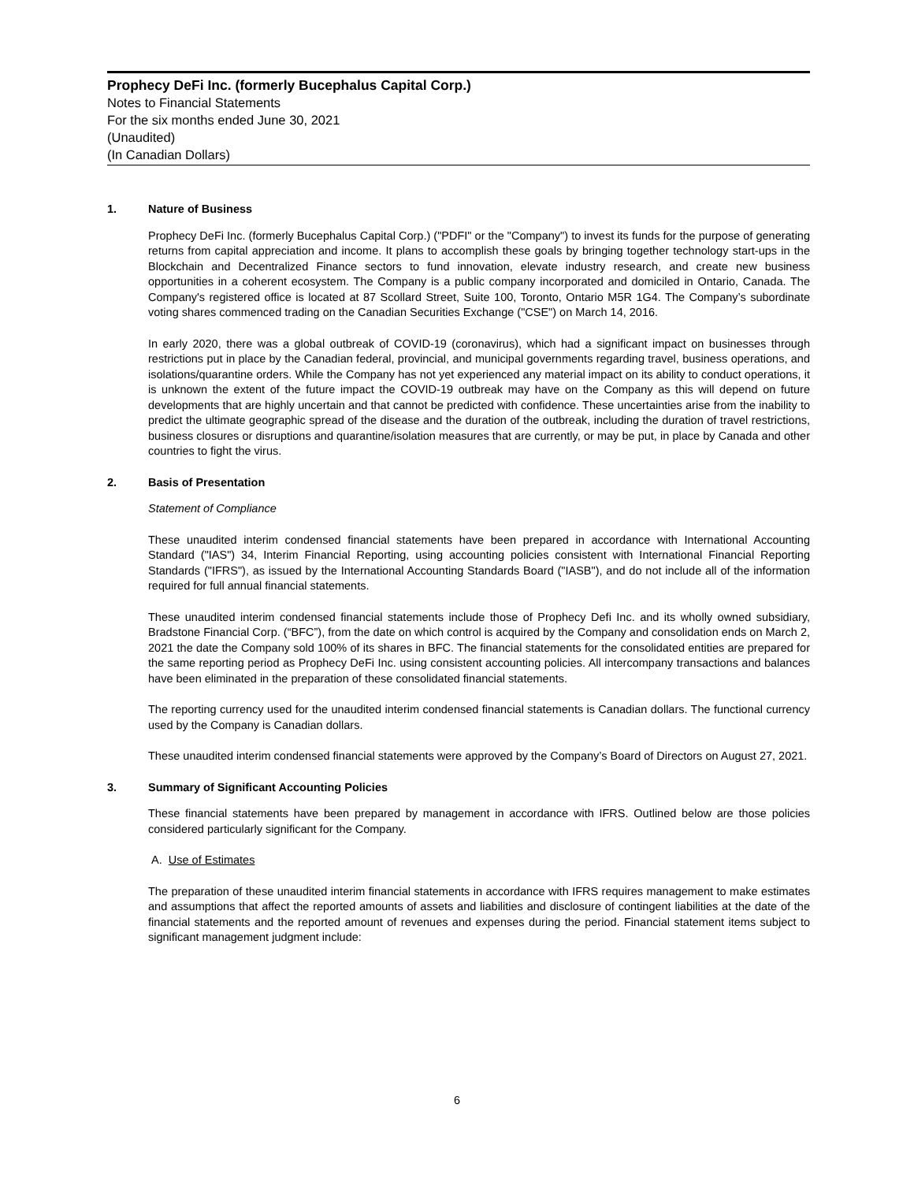Prophecy DeFi Inc. (formerly Bucephalus Capital Corp.)
Notes to Financial Statements
For the six months ended June 30, 2021
(Unaudited)
(In Canadian Dollars)
1. Nature of Business
Prophecy DeFi Inc. (formerly Bucephalus Capital Corp.) ("PDFI" or the "Company") to invest its funds for the purpose of generating returns from capital appreciation and income. It plans to accomplish these goals by bringing together technology start-ups in the Blockchain and Decentralized Finance sectors to fund innovation, elevate industry research, and create new business opportunities in a coherent ecosystem. The Company is a public company incorporated and domiciled in Ontario, Canada. The Company's registered office is located at 87 Scollard Street, Suite 100, Toronto, Ontario M5R 1G4. The Company’s subordinate voting shares commenced trading on the Canadian Securities Exchange ("CSE") on March 14, 2016.
In early 2020, there was a global outbreak of COVID-19 (coronavirus), which had a significant impact on businesses through restrictions put in place by the Canadian federal, provincial, and municipal governments regarding travel, business operations, and isolations/quarantine orders. While the Company has not yet experienced any material impact on its ability to conduct operations, it is unknown the extent of the future impact the COVID-19 outbreak may have on the Company as this will depend on future developments that are highly uncertain and that cannot be predicted with confidence. These uncertainties arise from the inability to predict the ultimate geographic spread of the disease and the duration of the outbreak, including the duration of travel restrictions, business closures or disruptions and quarantine/isolation measures that are currently, or may be put, in place by Canada and other countries to fight the virus.
2. Basis of Presentation
Statement of Compliance
These unaudited interim condensed financial statements have been prepared in accordance with International Accounting Standard ("IAS") 34, Interim Financial Reporting, using accounting policies consistent with International Financial Reporting Standards ("IFRS"), as issued by the International Accounting Standards Board ("IASB"), and do not include all of the information required for full annual financial statements.
These unaudited interim condensed financial statements include those of Prophecy Defi Inc. and its wholly owned subsidiary, Bradstone Financial Corp. (“BFC”), from the date on which control is acquired by the Company and consolidation ends on March 2, 2021 the date the Company sold 100% of its shares in BFC. The financial statements for the consolidated entities are prepared for the same reporting period as Prophecy DeFi Inc. using consistent accounting policies. All intercompany transactions and balances have been eliminated in the preparation of these consolidated financial statements.
The reporting currency used for the unaudited interim condensed financial statements is Canadian dollars. The functional currency used by the Company is Canadian dollars.
These unaudited interim condensed financial statements were approved by the Company’s Board of Directors on August 27, 2021.
3. Summary of Significant Accounting Policies
These financial statements have been prepared by management in accordance with IFRS. Outlined below are those policies considered particularly significant for the Company.
A. Use of Estimates
The preparation of these unaudited interim financial statements in accordance with IFRS requires management to make estimates and assumptions that affect the reported amounts of assets and liabilities and disclosure of contingent liabilities at the date of the financial statements and the reported amount of revenues and expenses during the period. Financial statement items subject to significant management judgment include:
6